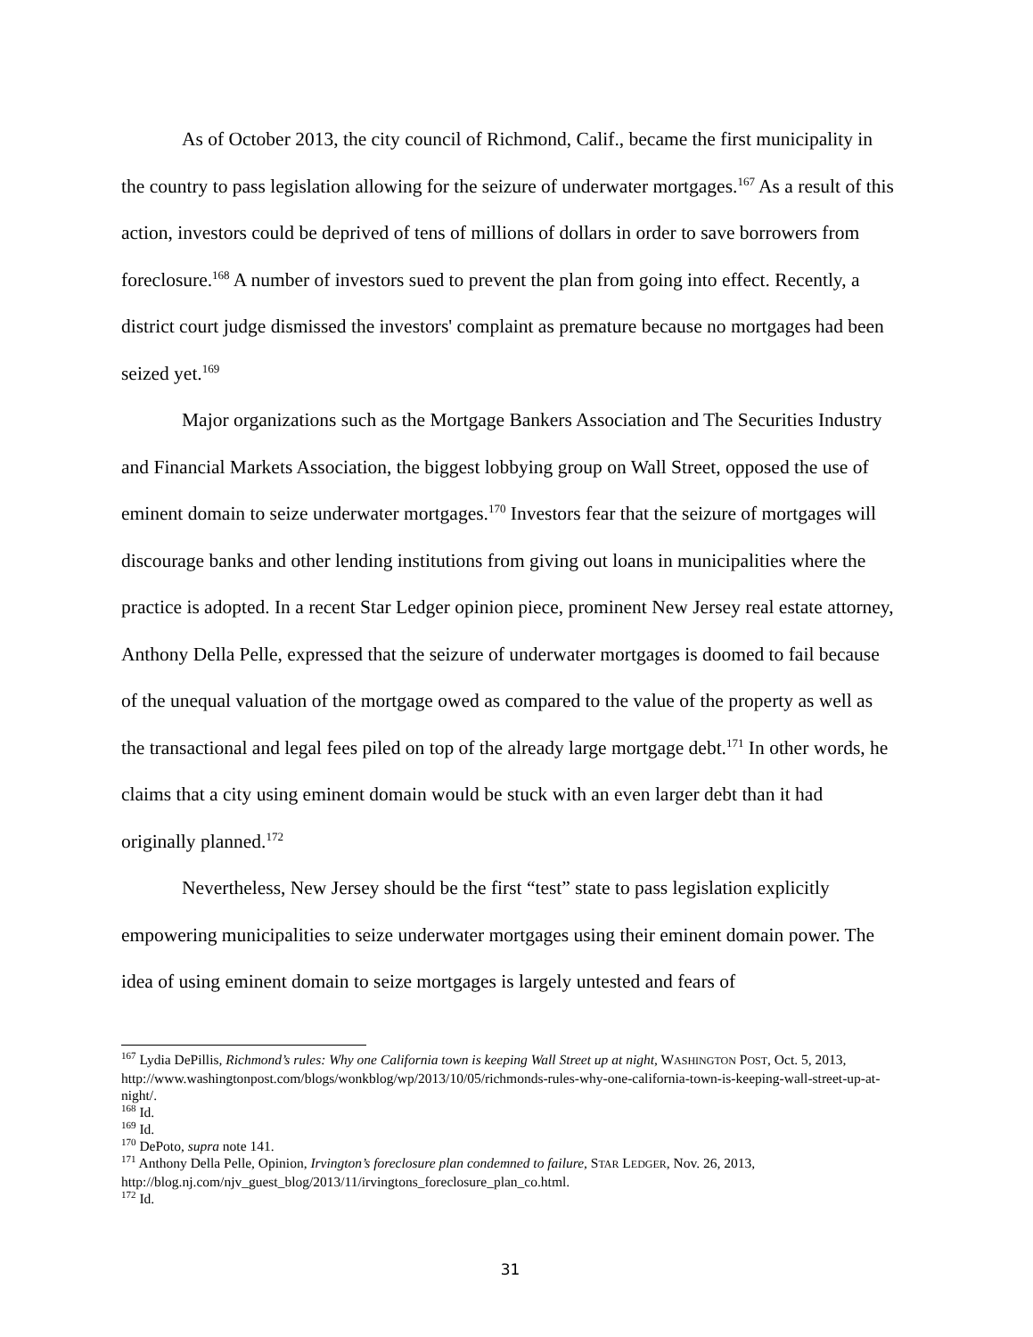As of October 2013, the city council of Richmond, Calif., became the first municipality in the country to pass legislation allowing for the seizure of underwater mortgages.<sup>167</sup> As a result of this action, investors could be deprived of tens of millions of dollars in order to save borrowers from foreclosure.<sup>168</sup> A number of investors sued to prevent the plan from going into effect. Recently, a district court judge dismissed the investors' complaint as premature because no mortgages had been seized yet.<sup>169</sup>
Major organizations such as the Mortgage Bankers Association and The Securities Industry and Financial Markets Association, the biggest lobbying group on Wall Street, opposed the use of eminent domain to seize underwater mortgages.<sup>170</sup> Investors fear that the seizure of mortgages will discourage banks and other lending institutions from giving out loans in municipalities where the practice is adopted. In a recent Star Ledger opinion piece, prominent New Jersey real estate attorney, Anthony Della Pelle, expressed that the seizure of underwater mortgages is doomed to fail because of the unequal valuation of the mortgage owed as compared to the value of the property as well as the transactional and legal fees piled on top of the already large mortgage debt.<sup>171</sup> In other words, he claims that a city using eminent domain would be stuck with an even larger debt than it had originally planned.<sup>172</sup>
Nevertheless, New Jersey should be the first “test” state to pass legislation explicitly empowering municipalities to seize underwater mortgages using their eminent domain power. The idea of using eminent domain to seize mortgages is largely untested and fears of
<sup>167</sup> Lydia DePillis, Richmond’s rules: Why one California town is keeping Wall Street up at night, WASHINGTON POST, Oct. 5, 2013, http://www.washingtonpost.com/blogs/wonkblog/wp/2013/10/05/richmonds-rules-why-one-california-town-is-keeping-wall-street-up-at-night/.
<sup>168</sup> Id.
<sup>169</sup> Id.
<sup>170</sup> DePoto, supra note 141.
<sup>171</sup> Anthony Della Pelle, Opinion, Irvington’s foreclosure plan condemned to failure, STAR LEDGER, Nov. 26, 2013, http://blog.nj.com/njv_guest_blog/2013/11/irvingtons_foreclosure_plan_co.html.
<sup>172</sup> Id.
31